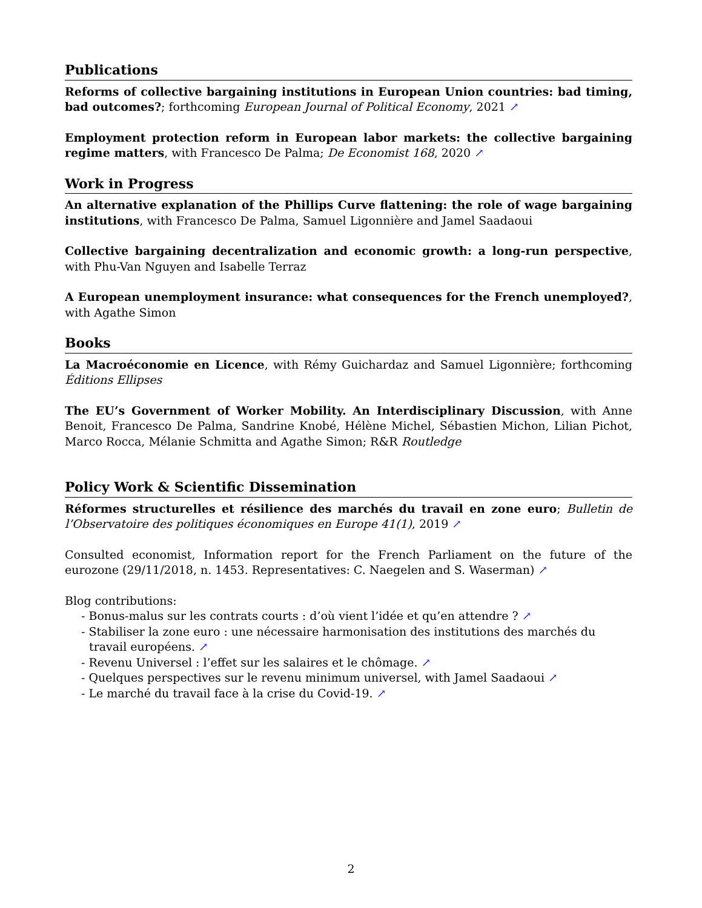Publications
Reforms of collective bargaining institutions in European Union countries: bad timing, bad outcomes?; forthcoming European Journal of Political Economy, 2021 ↗
Employment protection reform in European labor markets: the collective bargaining regime matters, with Francesco De Palma; De Economist 168, 2020 ↗
Work in Progress
An alternative explanation of the Phillips Curve flattening: the role of wage bargaining institutions, with Francesco De Palma, Samuel Ligonnière and Jamel Saadaoui
Collective bargaining decentralization and economic growth: a long-run perspective, with Phu-Van Nguyen and Isabelle Terraz
A European unemployment insurance: what consequences for the French unemployed?, with Agathe Simon
Books
La Macroéconomie en Licence, with Rémy Guichardaz and Samuel Ligonnière; forthcoming Éditions Ellipses
The EU’s Government of Worker Mobility. An Interdisciplinary Discussion, with Anne Benoit, Francesco De Palma, Sandrine Knobé, Hélène Michel, Sébastien Michon, Lilian Pichot, Marco Rocca, Mélanie Schmitta and Agathe Simon; R&R Routledge
Policy Work & Scientific Dissemination
Réformes structurelles et résilience des marchés du travail en zone euro; Bulletin de l’Observatoire des politiques économiques en Europe 41(1), 2019 ↗
Consulted economist, Information report for the French Parliament on the future of the eurozone (29/11/2018, n. 1453. Representatives: C. Naegelen and S. Waserman) ↗
Blog contributions:
- Bonus-malus sur les contrats courts : d’où vient l’idée et qu’en attendre ? ↗
- Stabiliser la zone euro : une nécessaire harmonisation des institutions des marchés du travail européens. ↗
- Revenu Universel : l’effet sur les salaires et le chômage. ↗
- Quelques perspectives sur le revenu minimum universel, with Jamel Saadaoui ↗
- Le marché du travail face à la crise du Covid-19. ↗
2